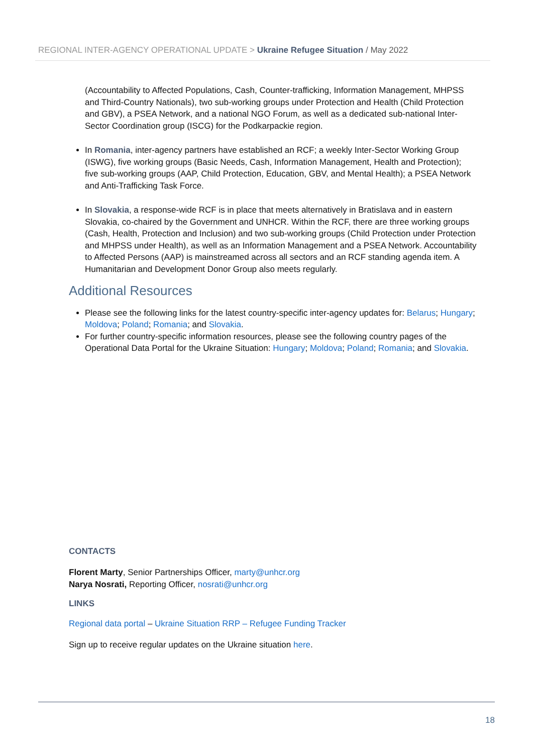REGIONAL INTER-AGENCY OPERATIONAL UPDATE > Ukraine Refugee Situation / May 2022
(Accountability to Affected Populations, Cash, Counter-trafficking, Information Management, MHPSS and Third-Country Nationals), two sub-working groups under Protection and Health (Child Protection and GBV), a PSEA Network, and a national NGO Forum, as well as a dedicated sub-national Inter-Sector Coordination group (ISCG) for the Podkarpackie region.
In Romania, inter-agency partners have established an RCF; a weekly Inter-Sector Working Group (ISWG), five working groups (Basic Needs, Cash, Information Management, Health and Protection); five sub-working groups (AAP, Child Protection, Education, GBV, and Mental Health); a PSEA Network and Anti-Trafficking Task Force.
In Slovakia, a response-wide RCF is in place that meets alternatively in Bratislava and in eastern Slovakia, co-chaired by the Government and UNHCR. Within the RCF, there are three working groups (Cash, Health, Protection and Inclusion) and two sub-working groups (Child Protection under Protection and MHPSS under Health), as well as an Information Management and a PSEA Network. Accountability to Affected Persons (AAP) is mainstreamed across all sectors and an RCF standing agenda item. A Humanitarian and Development Donor Group also meets regularly.
Additional Resources
Please see the following links for the latest country-specific inter-agency updates for: Belarus; Hungary; Moldova; Poland; Romania; and Slovakia.
For further country-specific information resources, please see the following country pages of the Operational Data Portal for the Ukraine Situation: Hungary; Moldova; Poland; Romania; and Slovakia.
CONTACTS
Florent Marty, Senior Partnerships Officer, marty@unhcr.org
Narya Nosrati, Reporting Officer, nosrati@unhcr.org
LINKS
Regional data portal – Ukraine Situation RRP – Refugee Funding Tracker
Sign up to receive regular updates on the Ukraine situation here.
18